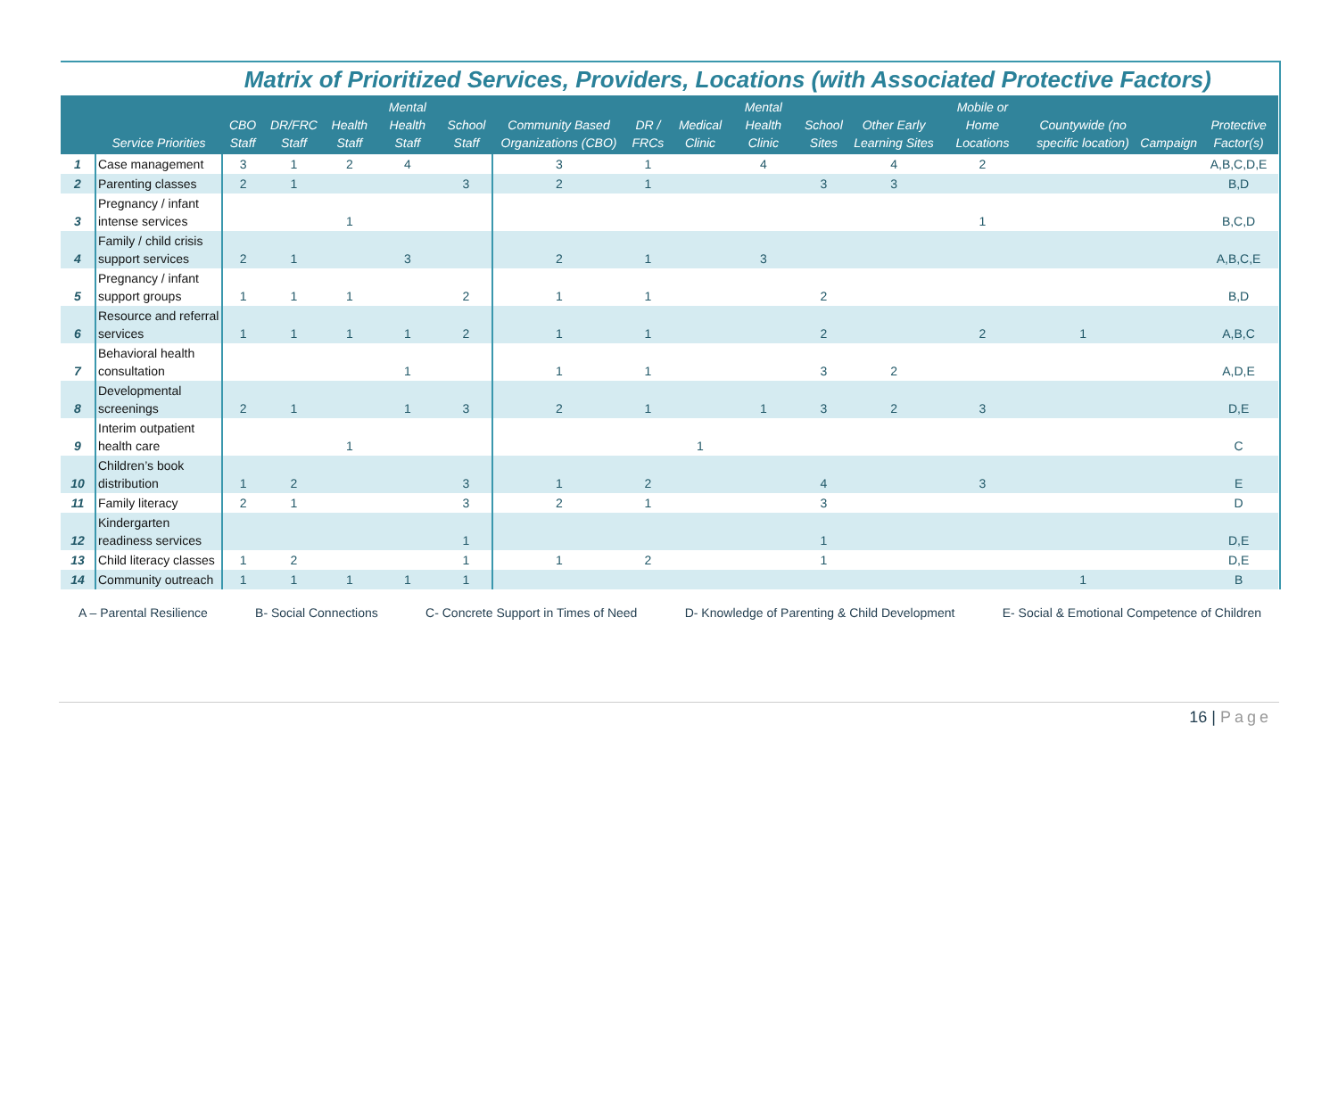Matrix of Prioritized Services, Providers, Locations (with Associated Protective Factors)
| | Service Priorities | CBO Staff | DR/FRC Staff | Health Staff | Mental Health Staff | School Staff | Community Based Organizations (CBO) | DR / FRCs | Medical Clinic | Mental Health Clinic | School Sites | Other Early Learning Sites | Mobile or Home Locations | Countywide (no specific location) | Campaign | Protective Factor(s) |
| --- | --- | --- | --- | --- | --- | --- | --- | --- | --- | --- | --- | --- | --- | --- | --- | --- |
| 1 | Case management | 3 | 1 | 2 | 4 | | 3 | 1 | | 4 | | 4 | 2 | | | A,B,C,D,E |
| 2 | Parenting classes | 2 | 1 | | | 3 | 2 | 1 | | | 3 | 3 | | | | B,D |
| 3 | Pregnancy / infant intense services | | | 1 | | | | | | | | | 1 | | | B,C,D |
| 4 | Family / child crisis support services | 2 | 1 | | 3 | | 2 | 1 | | 3 | | | | | | A,B,C,E |
| 5 | Pregnancy / infant support groups | 1 | 1 | 1 | | 2 | 1 | 1 | | | 2 | | | | | B,D |
| 6 | Resource and referral services | 1 | 1 | 1 | 1 | 2 | 1 | 1 | | | 2 | | 2 | 1 | | A,B,C |
| 7 | Behavioral health consultation | | | | 1 | | 1 | 1 | | | 3 | 2 | | | | A,D,E |
| 8 | Developmental screenings | 2 | 1 | | 1 | 3 | 2 | 1 | | 1 | 3 | 2 | 3 | | | D,E |
| 9 | Interim outpatient health care | | | 1 | | | | | 1 | | | | | | | C |
| 10 | Children’s book distribution | 1 | 2 | | | 3 | 1 | 2 | | | 4 | | 3 | | | E |
| 11 | Family literacy | 2 | 1 | | | 3 | 2 | 1 | | | 3 | | | | | D |
| 12 | Kindergarten readiness services | | | | | 1 | | | | | 1 | | | | | D,E |
| 13 | Child literacy classes | 1 | 2 | | | 1 | 1 | 2 | | | 1 | | | | | D,E |
| 14 | Community outreach | 1 | 1 | 1 | 1 | 1 | | | | | | | | 1 | | B |
A – Parental Resilience B- Social Connections C- Concrete Support in Times of Need D- Knowledge of Parenting & Child Development E- Social & Emotional Competence of Children
16 | Page